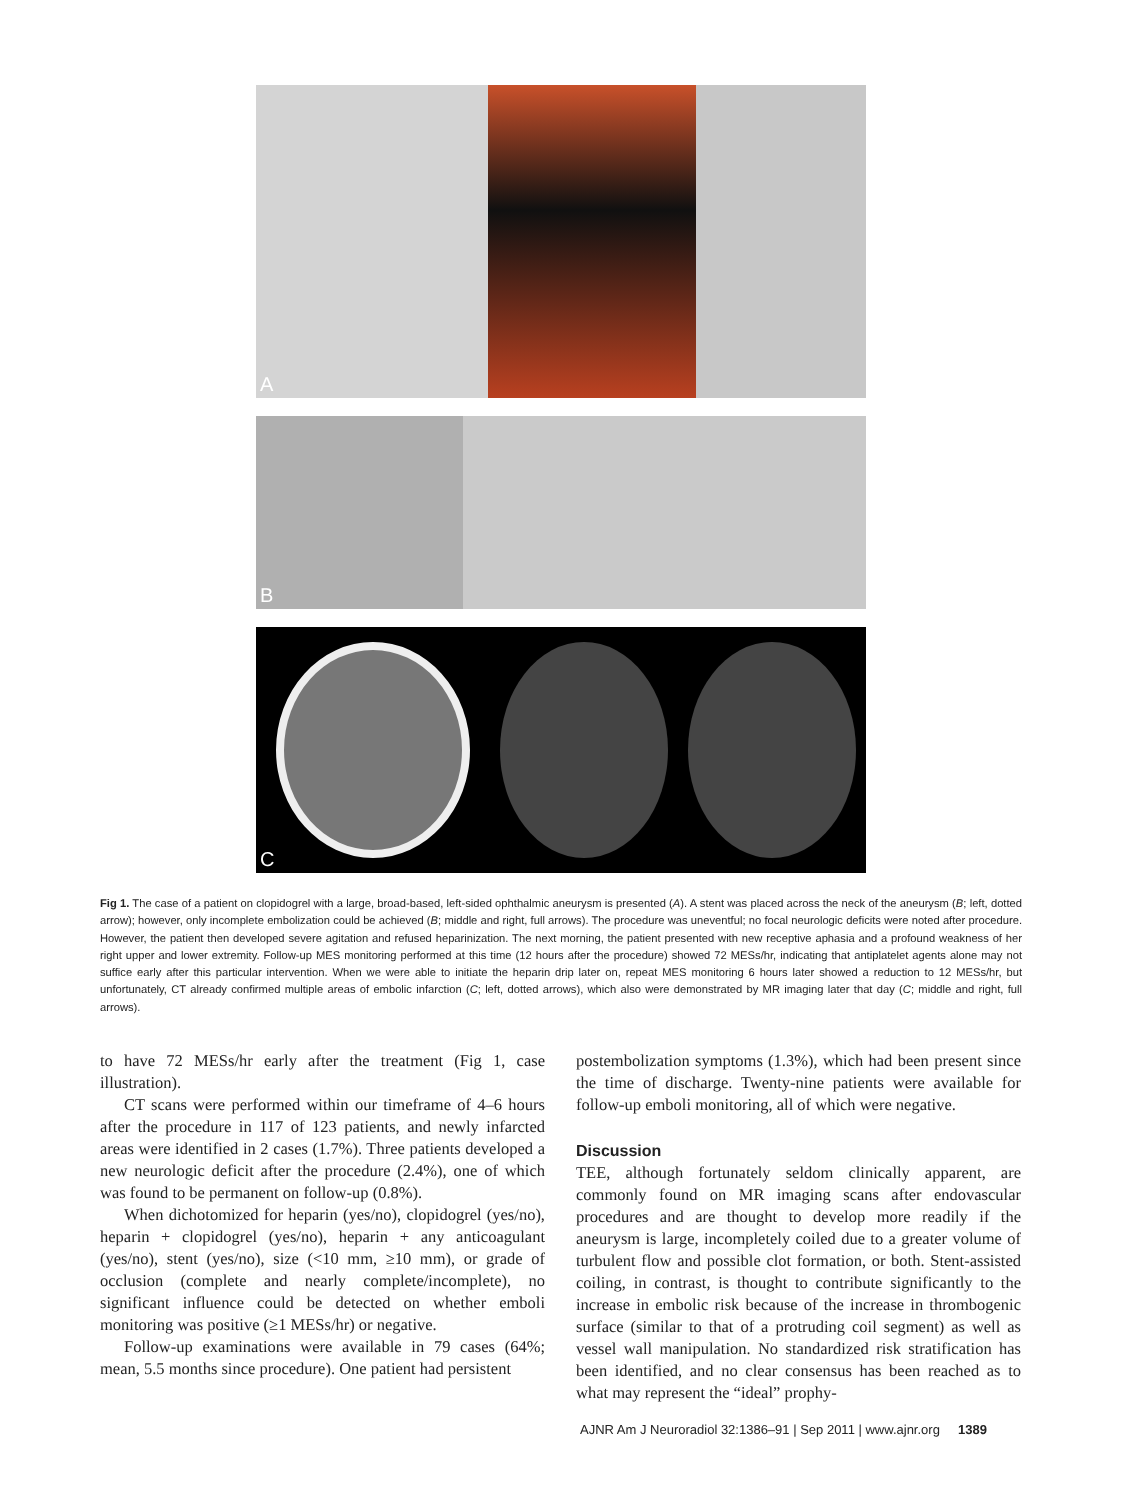A
B
C
Fig 1. The case of a patient on clopidogrel with a large, broad-based, left-sided ophthalmic aneurysm is presented (A). A stent was placed across the neck of the aneurysm (B; left, dotted arrow); however, only incomplete embolization could be achieved (B; middle and right, full arrows). The procedure was uneventful; no focal neurologic deficits were noted after procedure. However, the patient then developed severe agitation and refused heparinization. The next morning, the patient presented with new receptive aphasia and a profound weakness of her right upper and lower extremity. Follow-up MES monitoring performed at this time (12 hours after the procedure) showed 72 MESs/hr, indicating that antiplatelet agents alone may not suffice early after this particular intervention. When we were able to initiate the heparin drip later on, repeat MES monitoring 6 hours later showed a reduction to 12 MESs/hr, but unfortunately, CT already confirmed multiple areas of embolic infarction (C; left, dotted arrows), which also were demonstrated by MR imaging later that day (C; middle and right, full arrows).
to have 72 MESs/hr early after the treatment (Fig 1, case illustration).
CT scans were performed within our timeframe of 4–6 hours after the procedure in 117 of 123 patients, and newly infarcted areas were identified in 2 cases (1.7%). Three patients developed a new neurologic deficit after the procedure (2.4%), one of which was found to be permanent on follow-up (0.8%).
When dichotomized for heparin (yes/no), clopidogrel (yes/no), heparin + clopidogrel (yes/no), heparin + any anticoagulant (yes/no), stent (yes/no), size (<10 mm, ≥10 mm), or grade of occlusion (complete and nearly complete/incomplete), no significant influence could be detected on whether emboli monitoring was positive (≥1 MESs/hr) or negative.
Follow-up examinations were available in 79 cases (64%; mean, 5.5 months since procedure). One patient had persistent
postembolization symptoms (1.3%), which had been present since the time of discharge. Twenty-nine patients were available for follow-up emboli monitoring, all of which were negative.
Discussion
TEE, although fortunately seldom clinically apparent, are commonly found on MR imaging scans after endovascular procedures and are thought to develop more readily if the aneurysm is large, incompletely coiled due to a greater volume of turbulent flow and possible clot formation, or both. Stent-assisted coiling, in contrast, is thought to contribute significantly to the increase in embolic risk because of the increase in thrombogenic surface (similar to that of a protruding coil segment) as well as vessel wall manipulation. No standardized risk stratification has been identified, and no clear consensus has been reached as to what may represent the “ideal” prophy-
AJNR Am J Neuroradiol 32:1386–91 | Sep 2011 | www.ajnr.org 1389